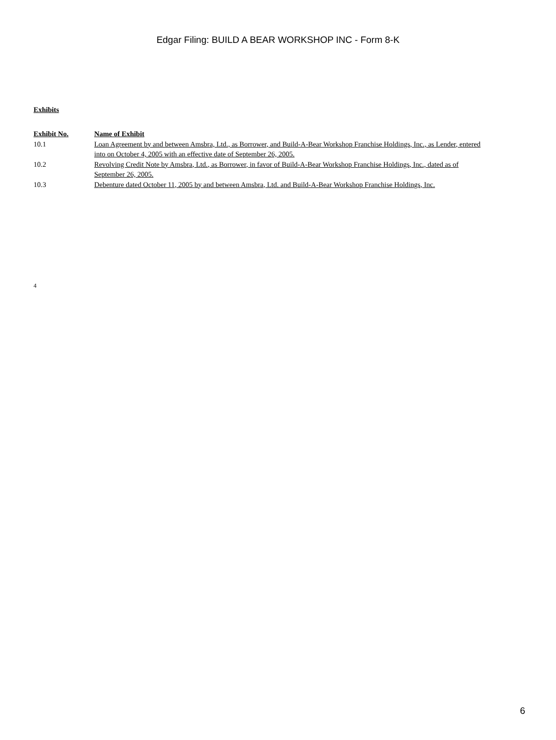Edgar Filing: BUILD A BEAR WORKSHOP INC - Form 8-K
Exhibits
| Exhibit No. | Name of Exhibit |
| --- | --- |
| 10.1 | Loan Agreement by and between Amsbra, Ltd., as Borrower, and Build-A-Bear Workshop Franchise Holdings, Inc., as Lender, entered into on October 4, 2005 with an effective date of September 26, 2005. |
| 10.2 | Revolving Credit Note by Amsbra, Ltd., as Borrower, in favor of Build-A-Bear Workshop Franchise Holdings, Inc., dated as of September 26, 2005. |
| 10.3 | Debenture dated October 11, 2005 by and between Amsbra, Ltd. and Build-A-Bear Workshop Franchise Holdings, Inc. |
4
6